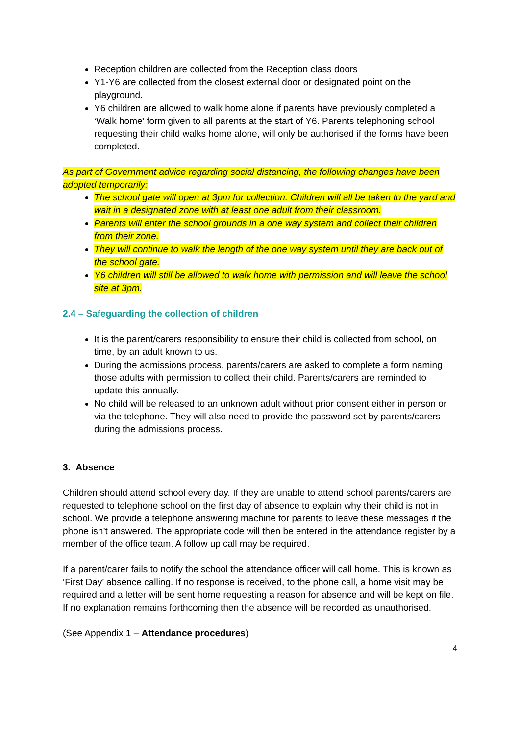Reception children are collected from the Reception class doors
Y1-Y6 are collected from the closest external door or designated point on the playground.
Y6 children are allowed to walk home alone if parents have previously completed a ‘Walk home’ form given to all parents at the start of Y6. Parents telephoning school requesting their child walks home alone, will only be authorised if the forms have been completed.
As part of Government advice regarding social distancing, the following changes have been adopted temporarily:
The school gate will open at 3pm for collection. Children will all be taken to the yard and wait in a designated zone with at least one adult from their classroom.
Parents will enter the school grounds in a one way system and collect their children from their zone.
They will continue to walk the length of the one way system until they are back out of the school gate.
Y6 children will still be allowed to walk home with permission and will leave the school site at 3pm.
2.4 – Safeguarding the collection of children
It is the parent/carers responsibility to ensure their child is collected from school, on time, by an adult known to us.
During the admissions process, parents/carers are asked to complete a form naming those adults with permission to collect their child. Parents/carers are reminded to update this annually.
No child will be released to an unknown adult without prior consent either in person or via the telephone. They will also need to provide the password set by parents/carers during the admissions process.
3. Absence
Children should attend school every day. If they are unable to attend school parents/carers are requested to telephone school on the first day of absence to explain why their child is not in school. We provide a telephone answering machine for parents to leave these messages if the phone isn’t answered. The appropriate code will then be entered in the attendance register by a member of the office team. A follow up call may be required.
If a parent/carer fails to notify the school the attendance officer will call home. This is known as ‘First Day’ absence calling. If no response is received, to the phone call, a home visit may be required and a letter will be sent home requesting a reason for absence and will be kept on file. If no explanation remains forthcoming then the absence will be recorded as unauthorised.
(See Appendix 1 – Attendance procedures)
4